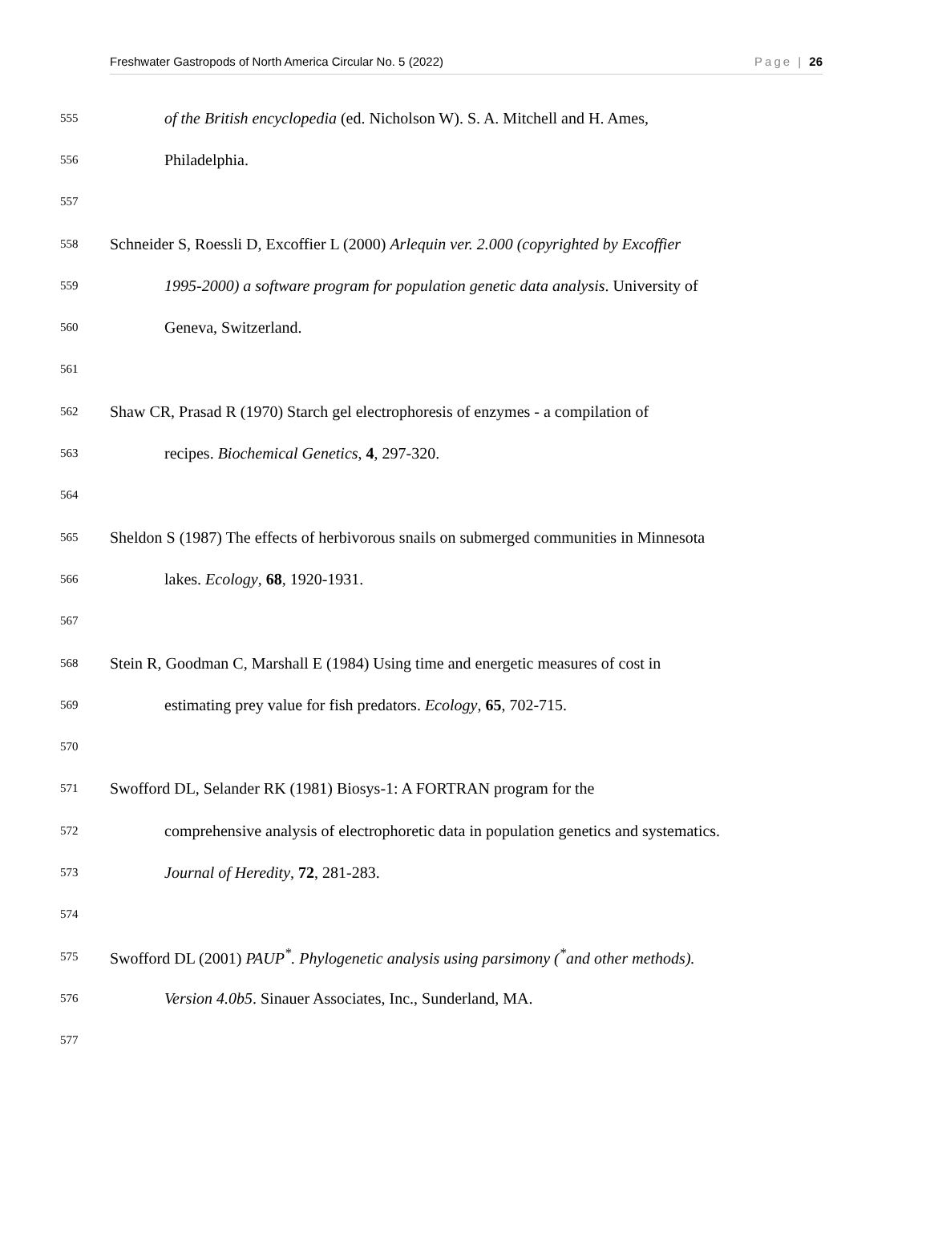Freshwater Gastropods of North America Circular No. 5 (2022) Page | 26
555 of the British encyclopedia (ed. Nicholson W). S. A. Mitchell and H. Ames,
556 Philadelphia.
557
558 Schneider S, Roessli D, Excoffier L (2000) Arlequin ver. 2.000 (copyrighted by Excoffier
559 1995-2000) a software program for population genetic data analysis. University of
560 Geneva, Switzerland.
561
562 Shaw CR, Prasad R (1970) Starch gel electrophoresis of enzymes - a compilation of
563 recipes. Biochemical Genetics, 4, 297-320.
564
565 Sheldon S (1987) The effects of herbivorous snails on submerged communities in Minnesota
566 lakes. Ecology, 68, 1920-1931.
567
568 Stein R, Goodman C, Marshall E (1984) Using time and energetic measures of cost in
569 estimating prey value for fish predators. Ecology, 65, 702-715.
570
571 Swofford DL, Selander RK (1981) Biosys-1: A FORTRAN program for the
572 comprehensive analysis of electrophoretic data in population genetics and systematics.
573 Journal of Heredity, 72, 281-283.
574
575 Swofford DL (2001) PAUP<sup>*</sup>. Phylogenetic analysis using parsimony (<sup>*</sup>and other methods).
576 Version 4.0b5. Sinauer Associates, Inc., Sunderland, MA.
577